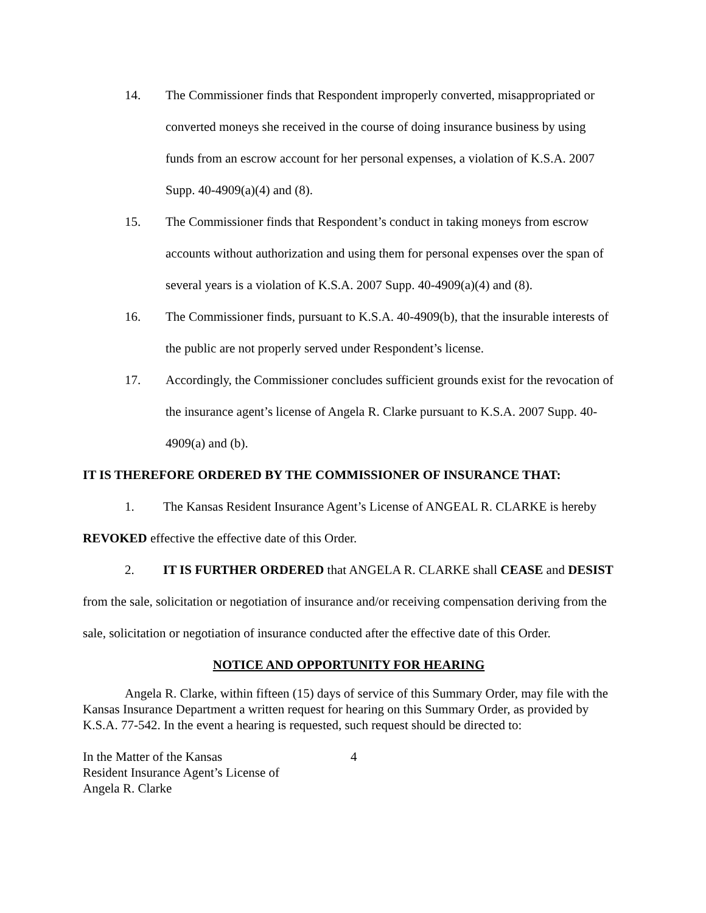14. The Commissioner finds that Respondent improperly converted, misappropriated or converted moneys she received in the course of doing insurance business by using funds from an escrow account for her personal expenses, a violation of K.S.A. 2007 Supp. 40-4909(a)(4) and (8).
15. The Commissioner finds that Respondent’s conduct in taking moneys from escrow accounts without authorization and using them for personal expenses over the span of several years is a violation of K.S.A. 2007 Supp. 40-4909(a)(4) and (8).
16. The Commissioner finds, pursuant to K.S.A. 40-4909(b), that the insurable interests of the public are not properly served under Respondent’s license.
17. Accordingly, the Commissioner concludes sufficient grounds exist for the revocation of the insurance agent’s license of Angela R. Clarke pursuant to K.S.A. 2007 Supp. 40-4909(a) and (b).
IT IS THEREFORE ORDERED BY THE COMMISSIONER OF INSURANCE THAT:
1. The Kansas Resident Insurance Agent’s License of ANGEAL R. CLARKE is hereby REVOKED effective the effective date of this Order.
2. IT IS FURTHER ORDERED that ANGELA R. CLARKE shall CEASE and DESIST from the sale, solicitation or negotiation of insurance and/or receiving compensation deriving from the sale, solicitation or negotiation of insurance conducted after the effective date of this Order.
NOTICE AND OPPORTUNITY FOR HEARING
Angela R. Clarke, within fifteen (15) days of service of this Summary Order, may file with the Kansas Insurance Department a written request for hearing on this Summary Order, as provided by K.S.A. 77-542. In the event a hearing is requested, such request should be directed to:
In the Matter of the Kansas
Resident Insurance Agent’s License of
Angela R. Clarke
4